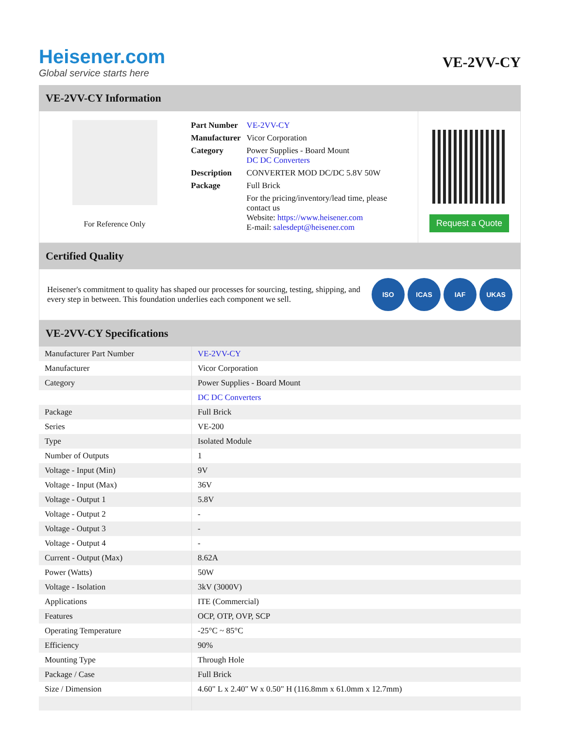Heisener.com
Global service starts here
VE-2VV-CY
VE-2VV-CY Information
For Reference Only
| Part Number | VE-2VV-CY |
| Manufacturer | Vicor Corporation |
| Category | Power Supplies - Board Mount DC DC Converters |
| Description | CONVERTER MOD DC/DC 5.8V 50W |
| Package | Full Brick |
| | For the pricing/inventory/lead time, please contact us Website: https://www.heisener.com E-mail: salesdept@heisener.com |
Request a Quote
Certified Quality
Heisener's commitment to quality has shaped our processes for sourcing, testing, shipping, and every step in between. This foundation underlies each component we sell.
ISO ICAS IAF UKAS
VE-2VV-CY Specifications
| Manufacturer Part Number | VE-2VV-CY |
| Manufacturer | Vicor Corporation |
| Category | Power Supplies - Board Mount |
| | DC DC Converters |
| Package | Full Brick |
| Series | VE-200 |
| Type | Isolated Module |
| Number of Outputs | 1 |
| Voltage - Input (Min) | 9V |
| Voltage - Input (Max) | 36V |
| Voltage - Output 1 | 5.8V |
| Voltage - Output 2 | - |
| Voltage - Output 3 | - |
| Voltage - Output 4 | - |
| Current - Output (Max) | 8.62A |
| Power (Watts) | 50W |
| Voltage - Isolation | 3kV (3000V) |
| Applications | ITE (Commercial) |
| Features | OCP, OTP, OVP, SCP |
| Operating Temperature | -25°C ~ 85°C |
| Efficiency | 90% |
| Mounting Type | Through Hole |
| Package / Case | Full Brick |
| Size / Dimension | 4.60" L x 2.40" W x 0.50" H (116.8mm x 61.0mm x 12.7mm) |